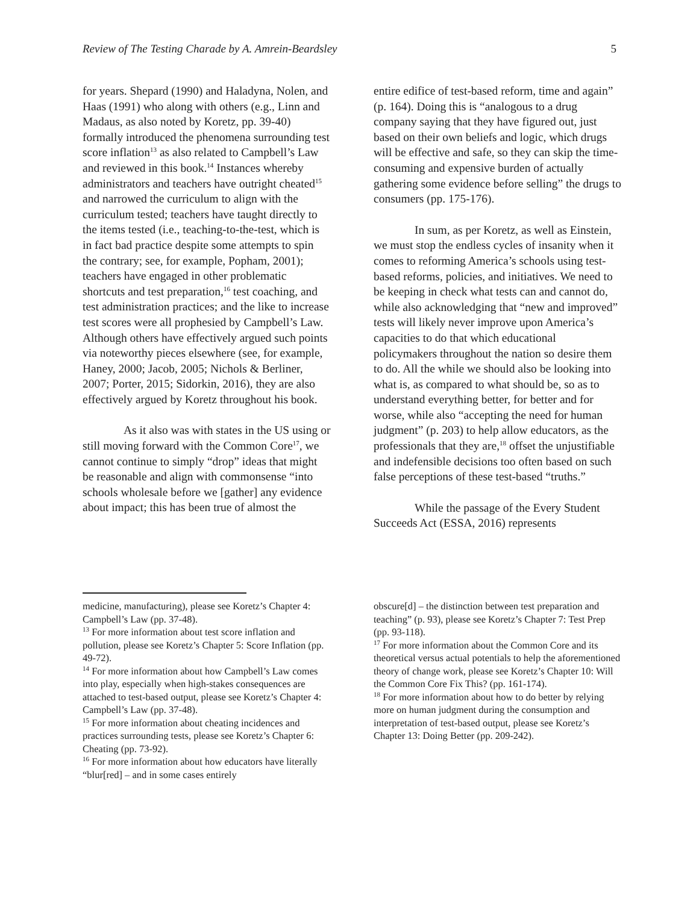Review of The Testing Charade by A. Amrein-Beardsley 5
for years. Shepard (1990) and Haladyna, Nolen, and Haas (1991) who along with others (e.g., Linn and Madaus, as also noted by Koretz, pp. 39-40) formally introduced the phenomena surrounding test score inflation<sup>13</sup> as also related to Campbell’s Law and reviewed in this book.<sup>14</sup> Instances whereby administrators and teachers have outright cheated<sup>15</sup> and narrowed the curriculum to align with the curriculum tested; teachers have taught directly to the items tested (i.e., teaching-to-the-test, which is in fact bad practice despite some attempts to spin the contrary; see, for example, Popham, 2001); teachers have engaged in other problematic shortcuts and test preparation,<sup>16</sup> test coaching, and test administration practices; and the like to increase test scores were all prophesied by Campbell’s Law. Although others have effectively argued such points via noteworthy pieces elsewhere (see, for example, Haney, 2000; Jacob, 2005; Nichols & Berliner, 2007; Porter, 2015; Sidorkin, 2016), they are also effectively argued by Koretz throughout his book.
As it also was with states in the US using or still moving forward with the Common Core<sup>17</sup>, we cannot continue to simply “drop” ideas that might be reasonable and align with commonsense “into schools wholesale before we [gather] any evidence about impact; this has been true of almost the
medicine, manufacturing), please see Koretz’s Chapter 4: Campbell’s Law (pp. 37-48).
<sup>13</sup> For more information about test score inflation and pollution, please see Koretz’s Chapter 5: Score Inflation (pp. 49-72).
<sup>14</sup> For more information about how Campbell’s Law comes into play, especially when high-stakes consequences are attached to test-based output, please see Koretz’s Chapter 4: Campbell’s Law (pp. 37-48).
<sup>15</sup> For more information about cheating incidences and practices surrounding tests, please see Koretz’s Chapter 6: Cheating (pp. 73-92).
<sup>16</sup> For more information about how educators have literally “blur[red] – and in some cases entirely
entire edifice of test-based reform, time and again” (p. 164). Doing this is “analogous to a drug company saying that they have figured out, just based on their own beliefs and logic, which drugs will be effective and safe, so they can skip the time-consuming and expensive burden of actually gathering some evidence before selling” the drugs to consumers (pp. 175-176).
In sum, as per Koretz, as well as Einstein, we must stop the endless cycles of insanity when it comes to reforming America’s schools using test-based reforms, policies, and initiatives. We need to be keeping in check what tests can and cannot do, while also acknowledging that “new and improved” tests will likely never improve upon America’s capacities to do that which educational policymakers throughout the nation so desire them to do. All the while we should also be looking into what is, as compared to what should be, so as to understand everything better, for better and for worse, while also “accepting the need for human judgment” (p. 203) to help allow educators, as the professionals that they are,<sup>18</sup> offset the unjustifiable and indefensible decisions too often based on such false perceptions of these test-based “truths.”
While the passage of the Every Student Succeeds Act (ESSA, 2016) represents
obscure[d] – the distinction between test preparation and teaching” (p. 93), please see Koretz’s Chapter 7: Test Prep (pp. 93-118).
<sup>17</sup> For more information about the Common Core and its theoretical versus actual potentials to help the aforementioned theory of change work, please see Koretz’s Chapter 10: Will the Common Core Fix This? (pp. 161-174).
<sup>18</sup> For more information about how to do better by relying more on human judgment during the consumption and interpretation of test-based output, please see Koretz’s Chapter 13: Doing Better (pp. 209-242).